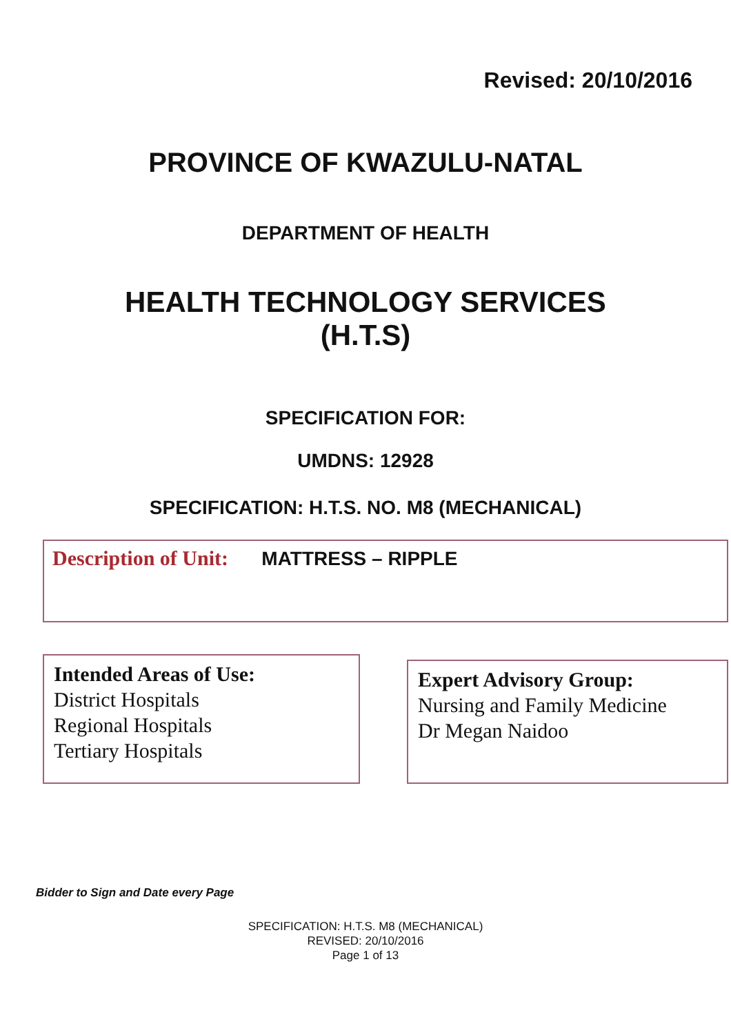Revised: 20/10/2016
PROVINCE OF KWAZULU-NATAL
DEPARTMENT OF HEALTH
HEALTH TECHNOLOGY SERVICES
(H.T.S)
SPECIFICATION FOR:
UMDNS: 12928
SPECIFICATION: H.T.S. NO. M8 (MECHANICAL)
Description of Unit: MATTRESS – RIPPLE
Intended Areas of Use:
District Hospitals
Regional Hospitals
Tertiary Hospitals
Expert Advisory Group:
Nursing and Family Medicine
Dr Megan Naidoo
Bidder to Sign and Date every Page
SPECIFICATION: H.T.S. M8 (MECHANICAL)
REVISED: 20/10/2016
Page 1 of 13